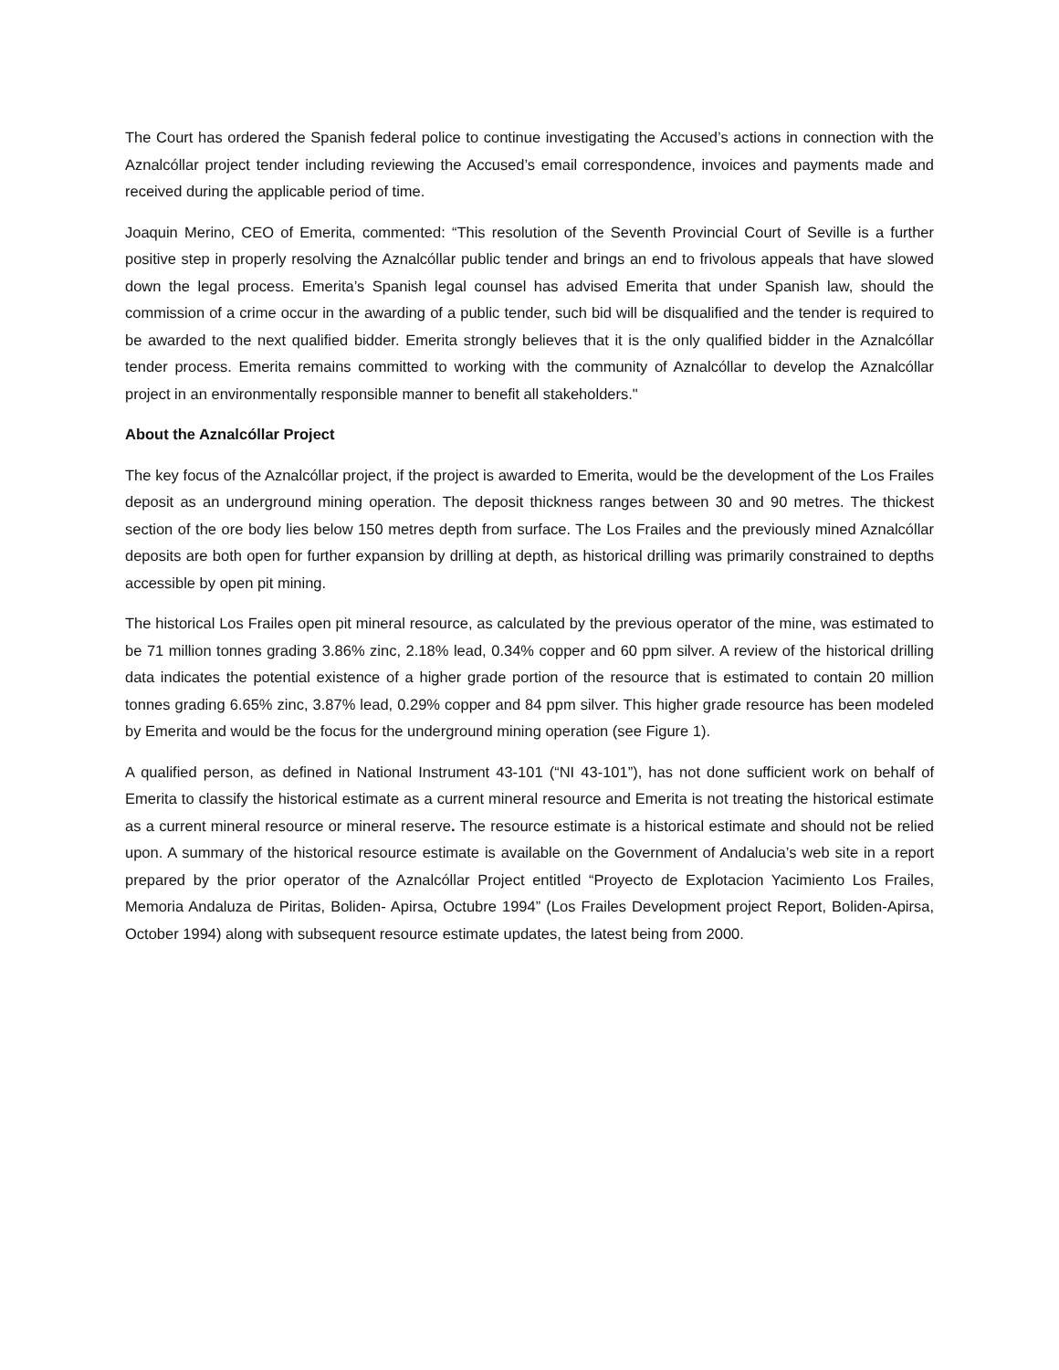The Court has ordered the Spanish federal police to continue investigating the Accused’s actions in connection with the Aznalcóllar project tender including reviewing the Accused’s email correspondence, invoices and payments made and received during the applicable period of time.
Joaquin Merino, CEO of Emerita, commented: “This resolution of the Seventh Provincial Court of Seville is a further positive step in properly resolving the Aznalcóllar public tender and brings an end to frivolous appeals that have slowed down the legal process. Emerita’s Spanish legal counsel has advised Emerita that under Spanish law, should the commission of a crime occur in the awarding of a public tender, such bid will be disqualified and the tender is required to be awarded to the next qualified bidder. Emerita strongly believes that it is the only qualified bidder in the Aznalcóllar tender process. Emerita remains committed to working with the community of Aznalcóllar to develop the Aznalcóllar project in an environmentally responsible manner to benefit all stakeholders."
About the Aznalcóllar Project
The key focus of the Aznalcóllar project, if the project is awarded to Emerita, would be the development of the Los Frailes deposit as an underground mining operation. The deposit thickness ranges between 30 and 90 metres. The thickest section of the ore body lies below 150 metres depth from surface. The Los Frailes and the previously mined Aznalcóllar deposits are both open for further expansion by drilling at depth, as historical drilling was primarily constrained to depths accessible by open pit mining.
The historical Los Frailes open pit mineral resource, as calculated by the previous operator of the mine, was estimated to be 71 million tonnes grading 3.86% zinc, 2.18% lead, 0.34% copper and 60 ppm silver. A review of the historical drilling data indicates the potential existence of a higher grade portion of the resource that is estimated to contain 20 million tonnes grading 6.65% zinc, 3.87% lead, 0.29% copper and 84 ppm silver. This higher grade resource has been modeled by Emerita and would be the focus for the underground mining operation (see Figure 1).
A qualified person, as defined in National Instrument 43-101 (“NI 43-101”), has not done sufficient work on behalf of Emerita to classify the historical estimate as a current mineral resource and Emerita is not treating the historical estimate as a current mineral resource or mineral reserve. The resource estimate is a historical estimate and should not be relied upon. A summary of the historical resource estimate is available on the Government of Andalucia’s web site in a report prepared by the prior operator of the Aznalcóllar Project entitled “Proyecto de Explotacion Yacimiento Los Frailes, Memoria Andaluza de Piritas, Boliden- Apirsa, Octubre 1994” (Los Frailes Development project Report, Boliden-Apirsa, October 1994) along with subsequent resource estimate updates, the latest being from 2000.